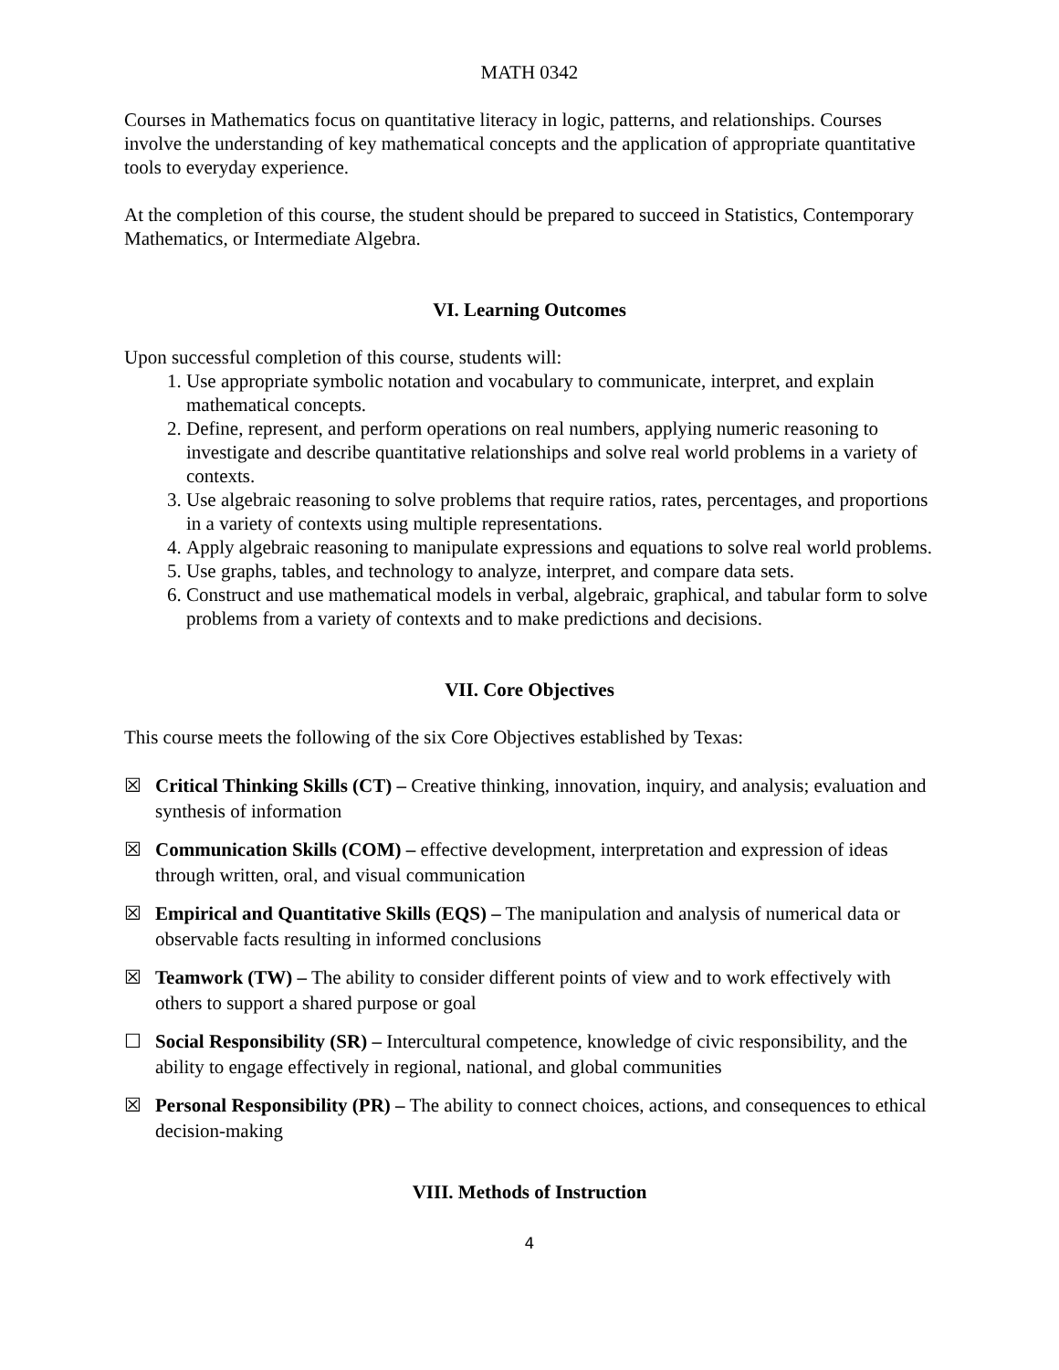MATH 0342
Courses in Mathematics focus on quantitative literacy in logic, patterns, and relationships. Courses involve the understanding of key mathematical concepts and the application of appropriate quantitative tools to everyday experience.
At the completion of this course, the student should be prepared to succeed in Statistics, Contemporary Mathematics, or Intermediate Algebra.
VI. Learning Outcomes
Upon successful completion of this course, students will:
1. Use appropriate symbolic notation and vocabulary to communicate, interpret, and explain mathematical concepts.
2. Define, represent, and perform operations on real numbers, applying numeric reasoning to investigate and describe quantitative relationships and solve real world problems in a variety of contexts.
3. Use algebraic reasoning to solve problems that require ratios, rates, percentages, and proportions in a variety of contexts using multiple representations.
4. Apply algebraic reasoning to manipulate expressions and equations to solve real world problems.
5. Use graphs, tables, and technology to analyze, interpret, and compare data sets.
6. Construct and use mathematical models in verbal, algebraic, graphical, and tabular form to solve problems from a variety of contexts and to make predictions and decisions.
VII. Core Objectives
This course meets the following of the six Core Objectives established by Texas:
☒ Critical Thinking Skills (CT) – Creative thinking, innovation, inquiry, and analysis; evaluation and synthesis of information
☒ Communication Skills (COM) – effective development, interpretation and expression of ideas through written, oral, and visual communication
☒ Empirical and Quantitative Skills (EQS) – The manipulation and analysis of numerical data or observable facts resulting in informed conclusions
☒ Teamwork (TW) – The ability to consider different points of view and to work effectively with others to support a shared purpose or goal
☐ Social Responsibility (SR) – Intercultural competence, knowledge of civic responsibility, and the ability to engage effectively in regional, national, and global communities
☒ Personal Responsibility (PR) – The ability to connect choices, actions, and consequences to ethical decision-making
VIII. Methods of Instruction
4